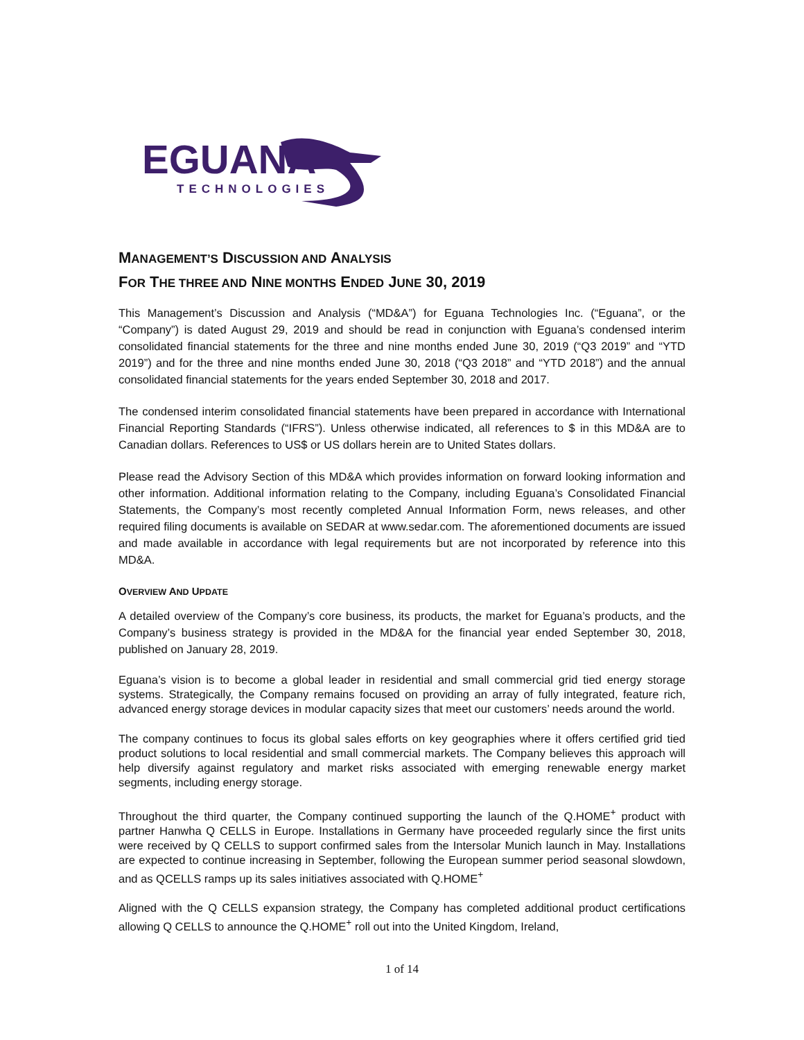EGUANA
TECHNOLOGIES
MANAGEMENT’S DISCUSSION AND ANALYSIS
FOR THE THREE AND NINE MONTHS ENDED JUNE 30, 2019
This Management’s Discussion and Analysis (“MD&A”) for Eguana Technologies Inc. (“Eguana”, or the “Company”) is dated August 29, 2019 and should be read in conjunction with Eguana’s condensed interim consolidated financial statements for the three and nine months ended June 30, 2019 (“Q3 2019” and “YTD 2019”) and for the three and nine months ended June 30, 2018 (“Q3 2018” and “YTD 2018”) and the annual consolidated financial statements for the years ended September 30, 2018 and 2017.
The condensed interim consolidated financial statements have been prepared in accordance with International Financial Reporting Standards (“IFRS”). Unless otherwise indicated, all references to $ in this MD&A are to Canadian dollars. References to US$ or US dollars herein are to United States dollars.
Please read the Advisory Section of this MD&A which provides information on forward looking information and other information. Additional information relating to the Company, including Eguana’s Consolidated Financial Statements, the Company’s most recently completed Annual Information Form, news releases, and other required filing documents is available on SEDAR at www.sedar.com. The aforementioned documents are issued and made available in accordance with legal requirements but are not incorporated by reference into this MD&A.
OVERVIEW AND UPDATE
A detailed overview of the Company’s core business, its products, the market for Eguana’s products, and the Company’s business strategy is provided in the MD&A for the financial year ended September 30, 2018, published on January 28, 2019.
Eguana’s vision is to become a global leader in residential and small commercial grid tied energy storage systems. Strategically, the Company remains focused on providing an array of fully integrated, feature rich, advanced energy storage devices in modular capacity sizes that meet our customers’ needs around the world.
The company continues to focus its global sales efforts on key geographies where it offers certified grid tied product solutions to local residential and small commercial markets. The Company believes this approach will help diversify against regulatory and market risks associated with emerging renewable energy market segments, including energy storage.
Throughout the third quarter, the Company continued supporting the launch of the Q.HOME<sup>+</sup> product with partner Hanwha Q CELLS in Europe. Installations in Germany have proceeded regularly since the first units were received by Q CELLS to support confirmed sales from the Intersolar Munich launch in May. Installations are expected to continue increasing in September, following the European summer period seasonal slowdown, and as QCELLS ramps up its sales initiatives associated with Q.HOME<sup>+</sup>
Aligned with the Q CELLS expansion strategy, the Company has completed additional product certifications allowing Q CELLS to announce the Q.HOME<sup>+</sup> roll out into the United Kingdom, Ireland,
1 of 14